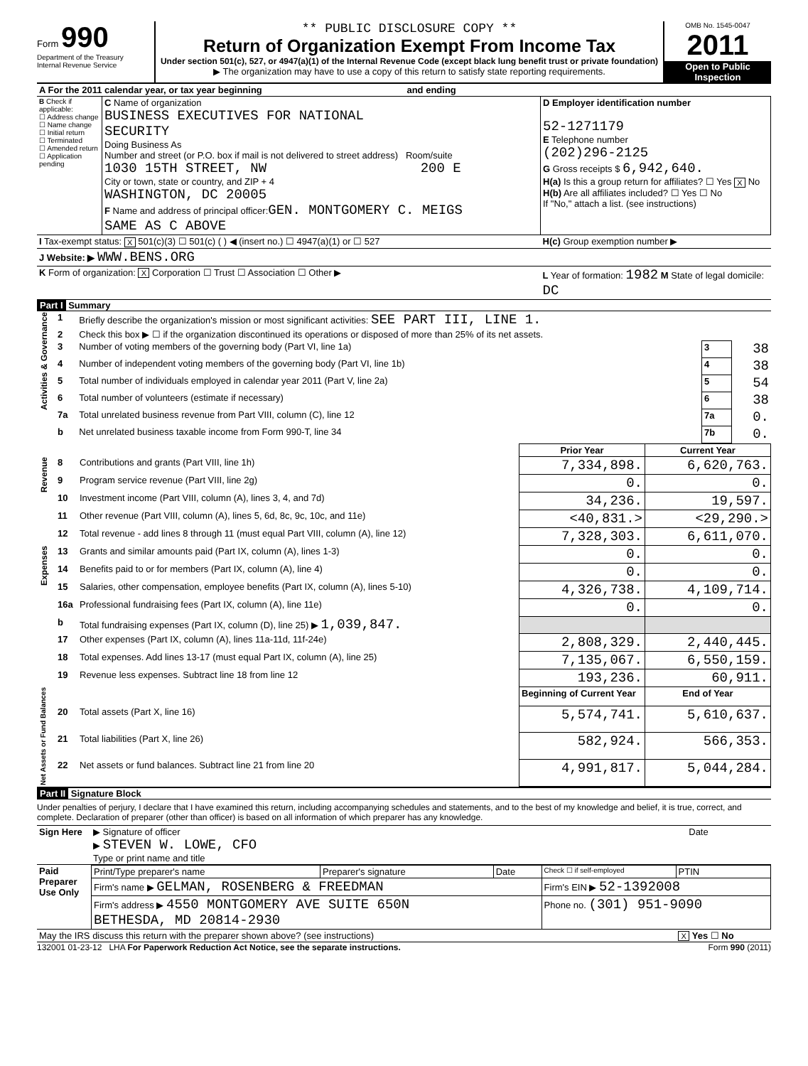Form 990
Department of the Treasury
Internal Revenue Service
** PUBLIC DISCLOSURE COPY **
Return of Organization Exempt From Income Tax
Under section 501(c), 527, or 4947(a)(1) of the Internal Revenue Code (except black lung benefit trust or private foundation)
▶ The organization may have to use a copy of this return to satisfy state reporting requirements.
OMB No. 1545-0047
2011
Open to Public Inspection
| A For the 2011 calendar year, or tax year beginning and ending | | |
| B Check if applicable: ☐ Address change ☐ Name change ☐ Initial return ☐ Terminated ☐ Amended return ☐ Application pending | C Name of organization BUSINESS EXECUTIVES FOR NATIONAL SECURITY Doing Business As Number and street (or P.O. box if mail is not delivered to street address) Room/suite 1030 15TH STREET, NW 200 E City or town, state or country, and ZIP + 4 WASHINGTON, DC 20005 F Name and address of principal officer: GEN. MONTGOMERY C. MEIGS SAME AS C ABOVE | D Employer identification number 52-1271179 E Telephone number (202)296-2125 G Gross receipts $ 6,942,640. H(a) Is this a group return for affiliates? ☐ Yes X No H(b) Are all affiliates included? ☐ Yes ☐ No If "No," attach a list. (see instructions) |
| I Tax-exempt status: X 501(c)(3) ☐ 501(c) ( ) ◀ (insert no.) ☐ 4947(a)(1) or ☐ 527 | | H(c) Group exemption number ▶ |
| J Website: ▶ WWW.BENS.ORG | | |
| K Form of organization: X Corporation ☐ Trust ☐ Association ☐ Other ▶ | | L Year of formation: 1982 M State of legal domicile: DC |
Part I Summary
| Activities & Governance | 1 | Briefly describe the organization's mission or most significant activities: SEE PART III, LINE 1. | | |
| | 2 | Check this box ▶ ☐ if the organization discontinued its operations or disposed of more than 25% of its net assets. | | |
| | 3 | Number of voting members of the governing body (Part VI, line 1a) | 3 | 38 |
| | 4 | Number of independent voting members of the governing body (Part VI, line 1b) | 4 | 38 |
| | 5 | Total number of individuals employed in calendar year 2011 (Part V, line 2a) | 5 | 54 |
| | 6 | Total number of volunteers (estimate if necessary) | 6 | 38 |
| | 7a | Total unrelated business revenue from Part VIII, column (C), line 12 | 7a | 0. |
| | b | Net unrelated business taxable income from Form 990-T, line 34 | 7b | 0. |
| | | | Prior Year | Current Year |
| Revenue | 8 | Contributions and grants (Part VIII, line 1h) | 7,334,898. | 6,620,763. |
| | 9 | Program service revenue (Part VIII, line 2g) | 0. | 0. |
| | 10 | Investment income (Part VIII, column (A), lines 3, 4, and 7d) | 34,236. | 19,597. |
| | 11 | Other revenue (Part VIII, column (A), lines 5, 6d, 8c, 9c, 10c, and 11e) | <40,831.> | <29,290.> |
| | 12 | Total revenue - add lines 8 through 11 (must equal Part VIII, column (A), line 12) | 7,328,303. | 6,611,070. |
| Expenses | 13 | Grants and similar amounts paid (Part IX, column (A), lines 1-3) | 0. | 0. |
| | 14 | Benefits paid to or for members (Part IX, column (A), line 4) | 0. | 0. |
| | 15 | Salaries, other compensation, employee benefits (Part IX, column (A), lines 5-10) | 4,326,738. | 4,109,714. |
| | 16a | Professional fundraising fees (Part IX, column (A), line 11e) | 0. | 0. |
| | b | Total fundraising expenses (Part IX, column (D), line 25) ▶ 1,039,847. | | |
| | 17 | Other expenses (Part IX, column (A), lines 11a-11d, 11f-24e) | 2,808,329. | 2,440,445. |
| | 18 | Total expenses. Add lines 13-17 (must equal Part IX, column (A), line 25) | 7,135,067. | 6,550,159. |
| | 19 | Revenue less expenses. Subtract line 18 from line 12 | 193,236. | 60,911. |
| Net Assets or Fund Balances | | | Beginning of Current Year | End of Year |
| | 20 | Total assets (Part X, line 16) | 5,574,741. | 5,610,637. |
| | 21 | Total liabilities (Part X, line 26) | 582,924. | 566,353. |
| | 22 | Net assets or fund balances. Subtract line 21 from line 20 | 4,991,817. | 5,044,284. |
Part II Signature Block
Under penalties of perjury, I declare that I have examined this return, including accompanying schedules and statements, and to the best of my knowledge and belief, it is true, correct, and complete. Declaration of preparer (other than officer) is based on all information of which preparer has any knowledge.
| Sign Here | ▶ Signature of officer ▶ STEVEN W. LOWE, CFO Type or print name and title | Date |
| Paid Preparer Use Only | Print/Type preparer's name | Preparer's signature | Date | Check ☐ if self-employed | PTIN |
| | Firm's name ▶ GELMAN, ROSENBERG & FREEDMAN | | | Firm's EIN ▶ 52-1392008 | |
| | Firm's address ▶ 4550 MONTGOMERY AVE SUITE 650N BETHESDA, MD 20814-2930 | | | Phone no. (301) 951-9090 | |
| May the IRS discuss this return with the preparer shown above? (see instructions) | | | | | X Yes ☐ No |
132001 01-23-12 LHA For Paperwork Reduction Act Notice, see the separate instructions. Form 990 (2011)